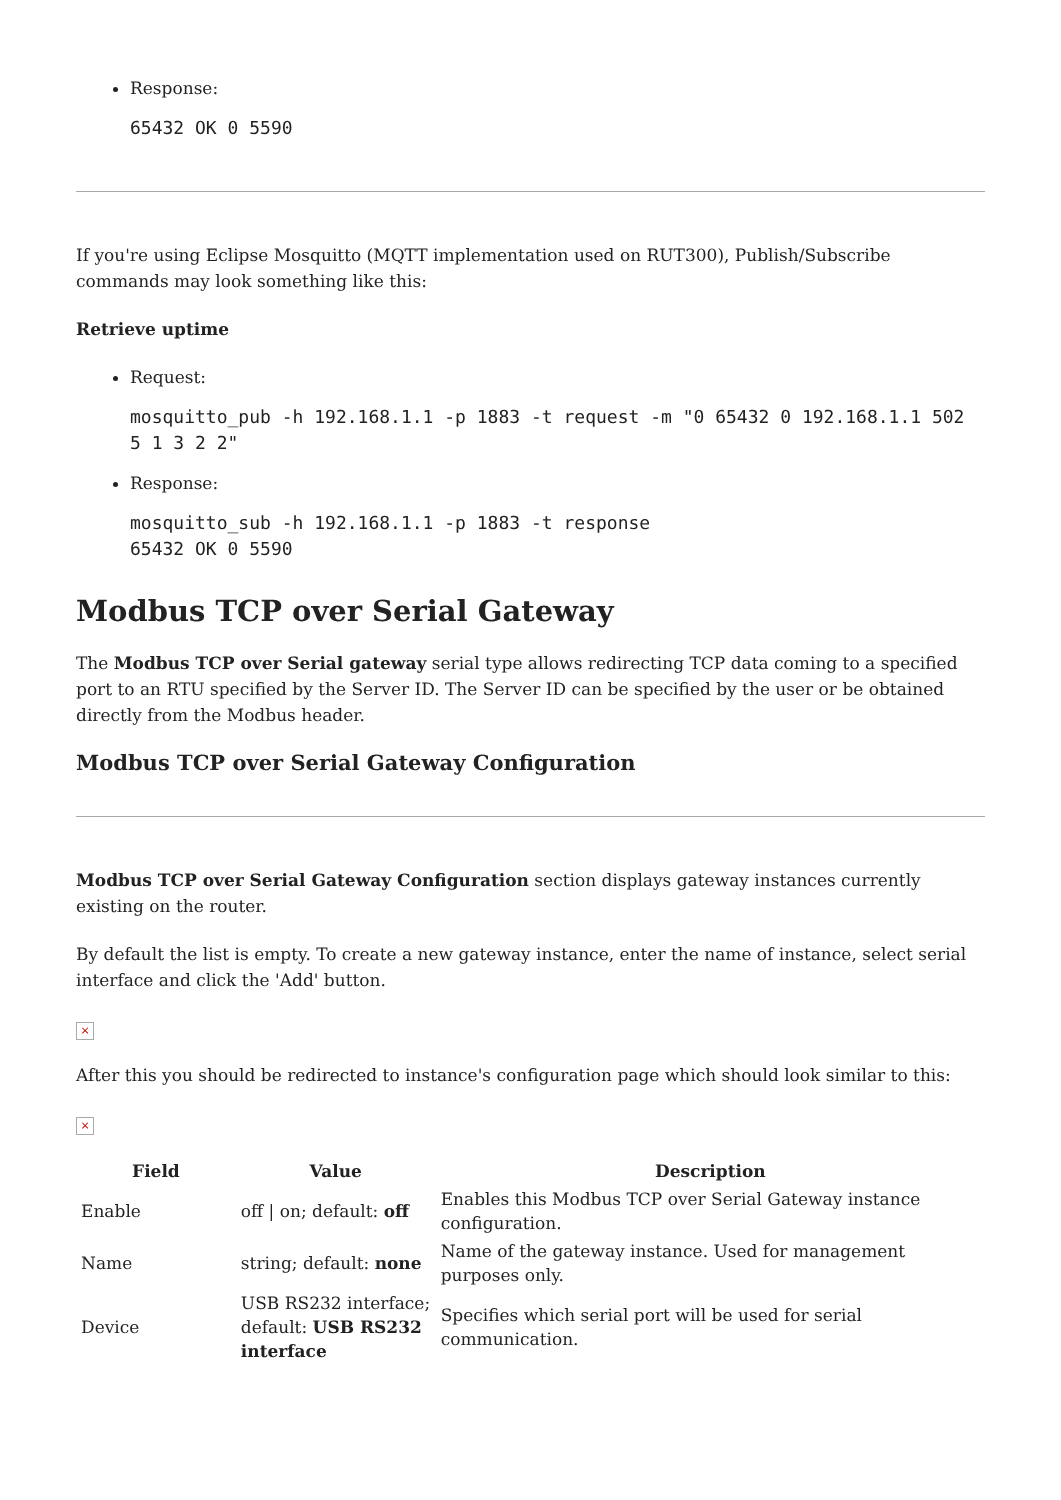Response:
65432 OK 0 5590
If you're using Eclipse Mosquitto (MQTT implementation used on RUT300), Publish/Subscribe commands may look something like this:
Retrieve uptime
Request:
mosquitto_pub -h 192.168.1.1 -p 1883 -t request -m "0 65432 0 192.168.1.1 502 5 1 3 2 2"
Response:
mosquitto_sub -h 192.168.1.1 -p 1883 -t response
65432 OK 0 5590
Modbus TCP over Serial Gateway
The Modbus TCP over Serial gateway serial type allows redirecting TCP data coming to a specified port to an RTU specified by the Server ID. The Server ID can be specified by the user or be obtained directly from the Modbus header.
Modbus TCP over Serial Gateway Configuration
Modbus TCP over Serial Gateway Configuration section displays gateway instances currently existing on the router.
By default the list is empty. To create a new gateway instance, enter the name of instance, select serial interface and click the 'Add' button.
×
After this you should be redirected to instance's configuration page which should look similar to this:
×
| Field | Value | Description |
| --- | --- | --- |
| Enable | off / on; default: off | Enables this Modbus TCP over Serial Gateway instance configuration. |
| Name | string; default: none | Name of the gateway instance. Used for management purposes only. |
| Device | USB RS232 interface; default: USB RS232 interface | Specifies which serial port will be used for serial communication. |